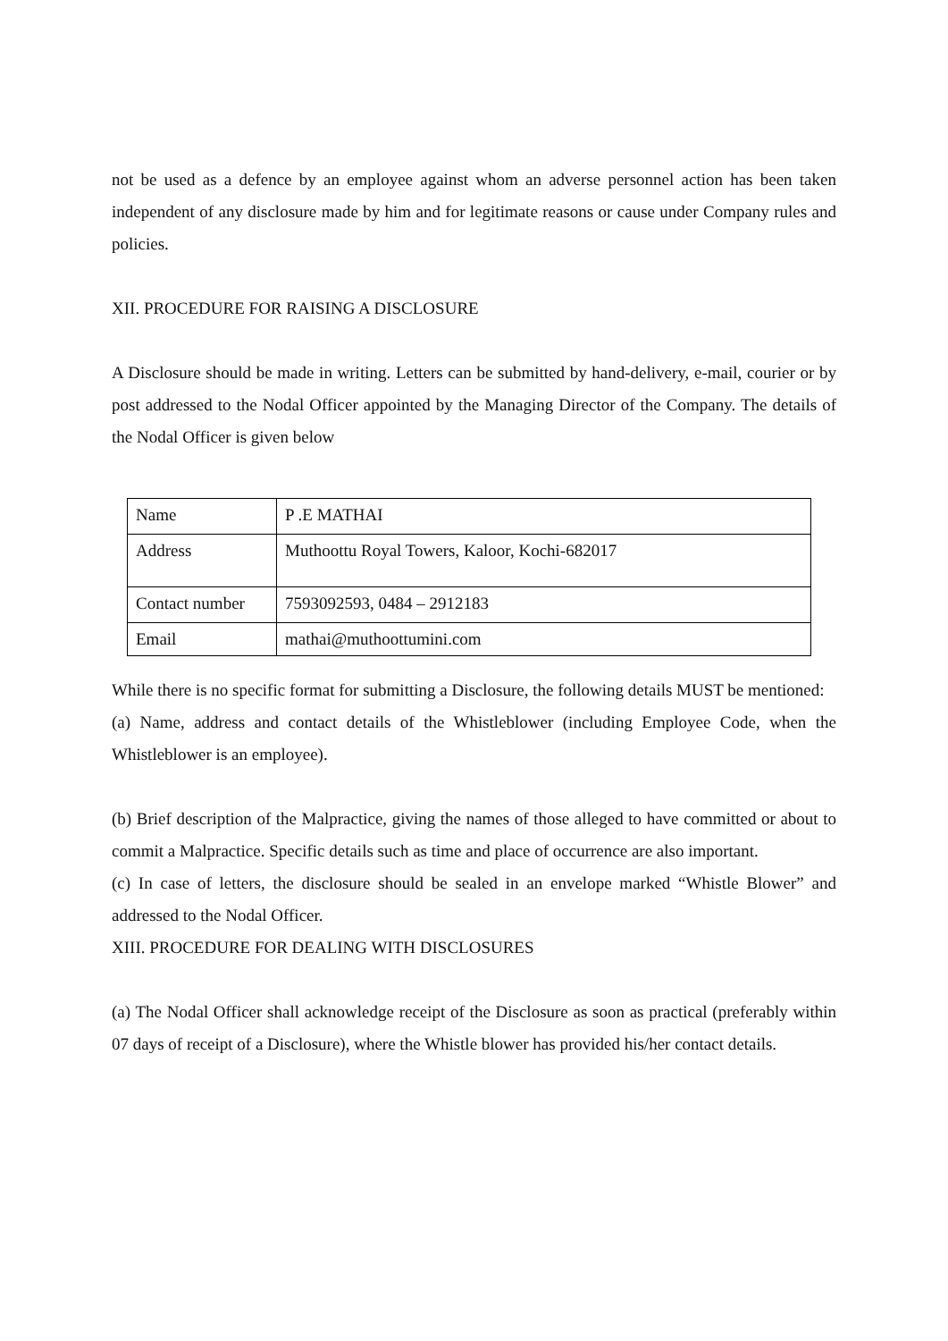not be used as a defence by an employee against whom an adverse personnel action has been taken independent of any disclosure made by him and for legitimate reasons or cause under Company rules and policies.
XII. PROCEDURE FOR RAISING A DISCLOSURE
A Disclosure should be made in writing. Letters can be submitted by hand-delivery, e-mail, courier or by post addressed to the Nodal Officer appointed by the Managing Director of the Company. The details of the Nodal Officer is given below
| Name | P .E MATHAI |
| Address | Muthoottu Royal Towers, Kaloor, Kochi-682017 |
| Contact number | 7593092593, 0484 – 2912183 |
| Email | mathai@muthoottumini.com |
While there is no specific format for submitting a Disclosure, the following details MUST be mentioned:
(a) Name, address and contact details of the Whistleblower (including Employee Code, when the Whistleblower is an employee).
(b) Brief description of the Malpractice, giving the names of those alleged to have committed or about to commit a Malpractice. Specific details such as time and place of occurrence are also important.
(c) In case of letters, the disclosure should be sealed in an envelope marked “Whistle Blower” and addressed to the Nodal Officer.
XIII. PROCEDURE FOR DEALING WITH DISCLOSURES
(a) The Nodal Officer shall acknowledge receipt of the Disclosure as soon as practical (preferably within 07 days of receipt of a Disclosure), where the Whistle blower has provided his/her contact details.